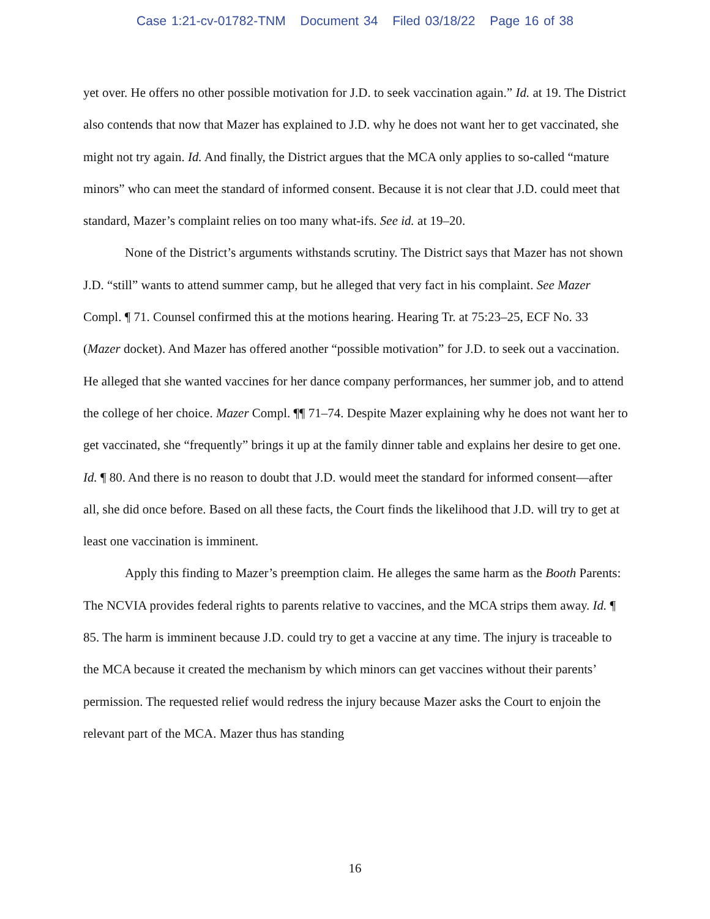Case 1:21-cv-01782-TNM Document 34 Filed 03/18/22 Page 16 of 38
yet over. He offers no other possible motivation for J.D. to seek vaccination again.” Id. at 19. The District also contends that now that Mazer has explained to J.D. why he does not want her to get vaccinated, she might not try again. Id. And finally, the District argues that the MCA only applies to so-called “mature minors” who can meet the standard of informed consent. Because it is not clear that J.D. could meet that standard, Mazer’s complaint relies on too many what-ifs. See id. at 19–20.
None of the District’s arguments withstands scrutiny. The District says that Mazer has not shown J.D. “still” wants to attend summer camp, but he alleged that very fact in his complaint. See Mazer Compl. ¶ 71. Counsel confirmed this at the motions hearing. Hearing Tr. at 75:23–25, ECF No. 33 (Mazer docket). And Mazer has offered another “possible motivation” for J.D. to seek out a vaccination. He alleged that she wanted vaccines for her dance company performances, her summer job, and to attend the college of her choice. Mazer Compl. ¶¶ 71–74. Despite Mazer explaining why he does not want her to get vaccinated, she “frequently” brings it up at the family dinner table and explains her desire to get one. Id. ¶ 80. And there is no reason to doubt that J.D. would meet the standard for informed consent—after all, she did once before. Based on all these facts, the Court finds the likelihood that J.D. will try to get at least one vaccination is imminent.
Apply this finding to Mazer’s preemption claim. He alleges the same harm as the Booth Parents: The NCVIA provides federal rights to parents relative to vaccines, and the MCA strips them away. Id. ¶ 85. The harm is imminent because J.D. could try to get a vaccine at any time. The injury is traceable to the MCA because it created the mechanism by which minors can get vaccines without their parents’ permission. The requested relief would redress the injury because Mazer asks the Court to enjoin the relevant part of the MCA. Mazer thus has standing
16